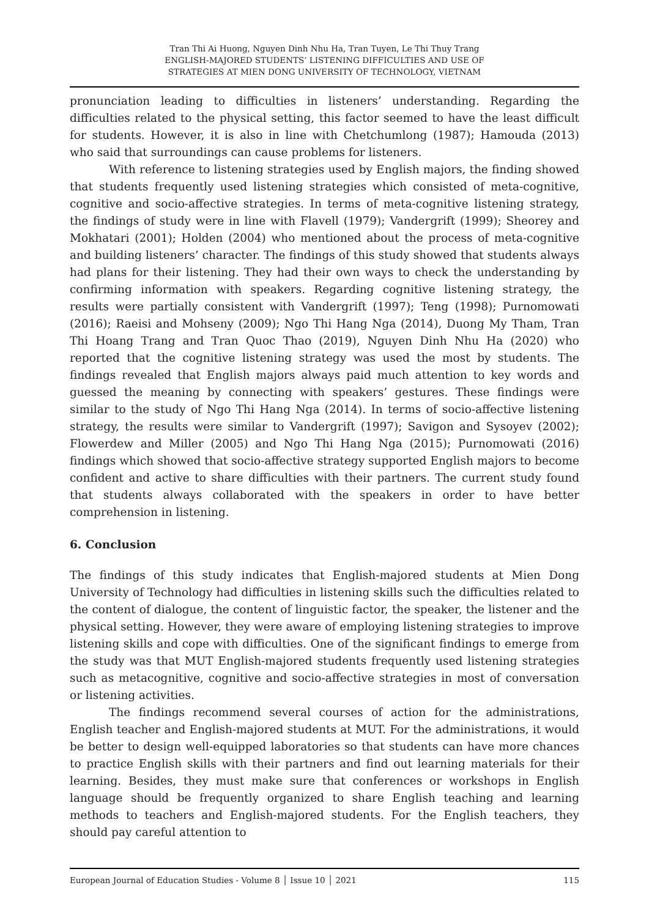Tran Thi Ai Huong, Nguyen Dinh Nhu Ha, Tran Tuyen, Le Thi Thuy Trang
ENGLISH-MAJORED STUDENTS’ LISTENING DIFFICULTIES AND USE OF
STRATEGIES AT MIEN DONG UNIVERSITY OF TECHNOLOGY, VIETNAM
pronunciation leading to difficulties in listeners’ understanding. Regarding the difficulties related to the physical setting, this factor seemed to have the least difficult for students. However, it is also in line with Chetchumlong (1987); Hamouda (2013) who said that surroundings can cause problems for listeners.
With reference to listening strategies used by English majors, the finding showed that students frequently used listening strategies which consisted of meta-cognitive, cognitive and socio-affective strategies. In terms of meta-cognitive listening strategy, the findings of study were in line with Flavell (1979); Vandergrift (1999); Sheorey and Mokhatari (2001); Holden (2004) who mentioned about the process of meta-cognitive and building listeners’ character. The findings of this study showed that students always had plans for their listening. They had their own ways to check the understanding by confirming information with speakers. Regarding cognitive listening strategy, the results were partially consistent with Vandergrift (1997); Teng (1998); Purnomowati (2016); Raeisi and Mohseny (2009); Ngo Thi Hang Nga (2014), Duong My Tham, Tran Thi Hoang Trang and Tran Quoc Thao (2019), Nguyen Dinh Nhu Ha (2020) who reported that the cognitive listening strategy was used the most by students. The findings revealed that English majors always paid much attention to key words and guessed the meaning by connecting with speakers’ gestures. These findings were similar to the study of Ngo Thi Hang Nga (2014). In terms of socio-affective listening strategy, the results were similar to Vandergrift (1997); Savigon and Sysoyev (2002); Flowerdew and Miller (2005) and Ngo Thi Hang Nga (2015); Purnomowati (2016) findings which showed that socio-affective strategy supported English majors to become confident and active to share difficulties with their partners. The current study found that students always collaborated with the speakers in order to have better comprehension in listening.
6. Conclusion
The findings of this study indicates that English-majored students at Mien Dong University of Technology had difficulties in listening skills such the difficulties related to the content of dialogue, the content of linguistic factor, the speaker, the listener and the physical setting. However, they were aware of employing listening strategies to improve listening skills and cope with difficulties. One of the significant findings to emerge from the study was that MUT English-majored students frequently used listening strategies such as metacognitive, cognitive and socio-affective strategies in most of conversation or listening activities.
The findings recommend several courses of action for the administrations, English teacher and English-majored students at MUT. For the administrations, it would be better to design well-equipped laboratories so that students can have more chances to practice English skills with their partners and find out learning materials for their learning. Besides, they must make sure that conferences or workshops in English language should be frequently organized to share English teaching and learning methods to teachers and English-majored students. For the English teachers, they should pay careful attention to
European Journal of Education Studies - Volume 8 │ Issue 10 │ 2021 115